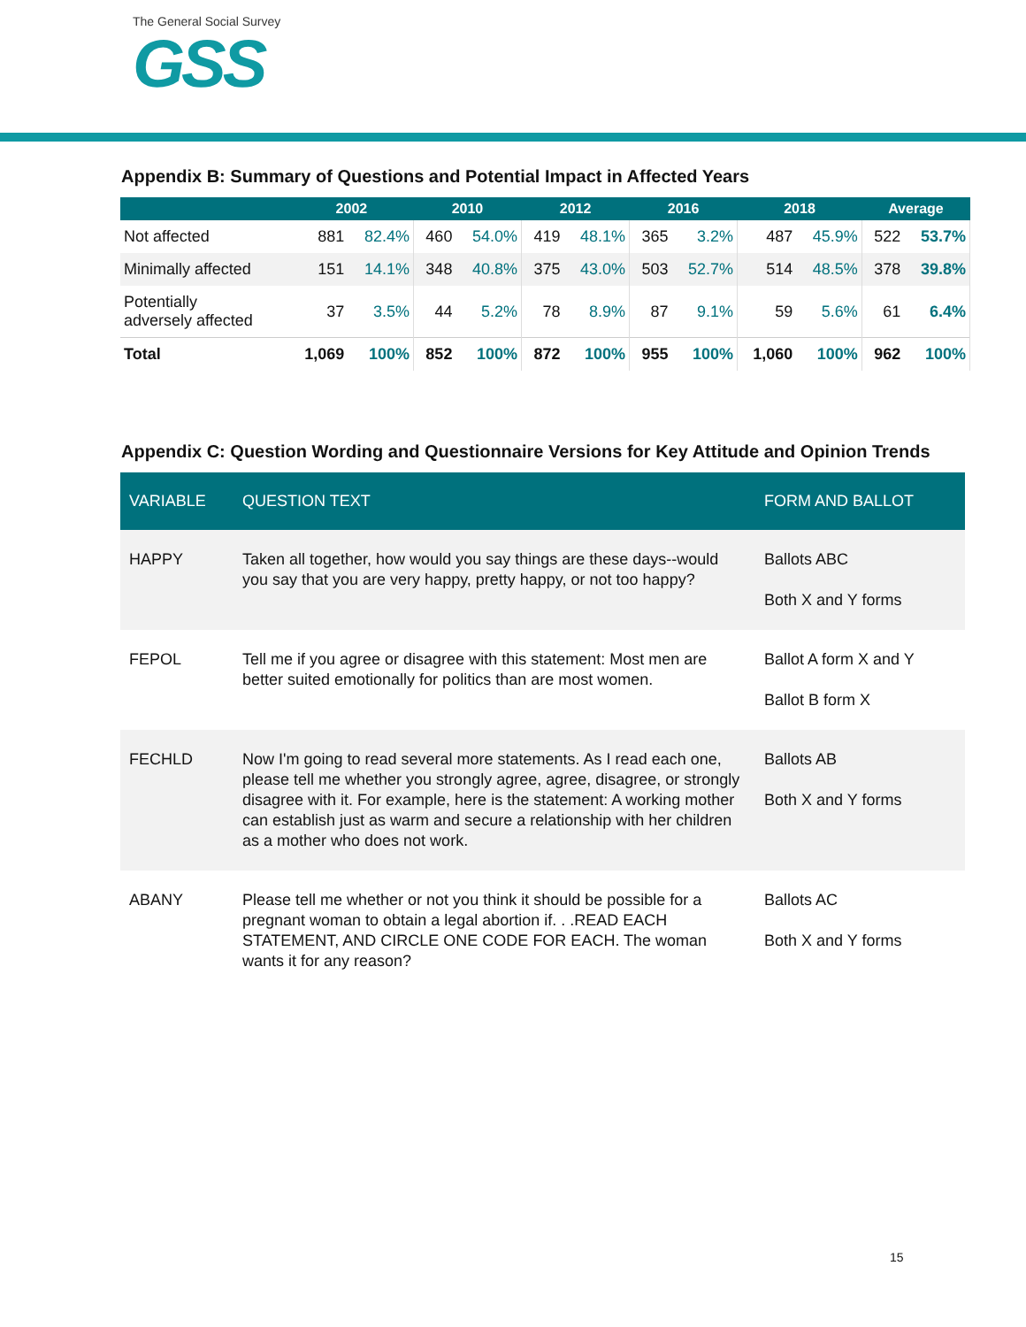The General Social Survey
GSS
Appendix B: Summary of Questions and Potential Impact in Affected Years
| | 2002 | | 2010 | | 2012 | | 2016 | | 2018 | | Average | |
| --- | --- | --- | --- | --- | --- | --- | --- | --- | --- | --- | --- | --- |
| Not affected | 881 | 82.4% | 460 | 54.0% | 419 | 48.1% | 365 | 3.2% | 487 | 45.9% | 522 | 53.7% |
| Minimally affected | 151 | 14.1% | 348 | 40.8% | 375 | 43.0% | 503 | 52.7% | 514 | 48.5% | 378 | 39.8% |
| Potentially adversely affected | 37 | 3.5% | 44 | 5.2% | 78 | 8.9% | 87 | 9.1% | 59 | 5.6% | 61 | 6.4% |
| Total | 1,069 | 100% | 852 | 100% | 872 | 100% | 955 | 100% | 1,060 | 100% | 962 | 100% |
Appendix C: Question Wording and Questionnaire Versions for Key Attitude and Opinion Trends
| VARIABLE | QUESTION TEXT | FORM AND BALLOT |
| --- | --- | --- |
| HAPPY | Taken all together, how would you say things are these days--would you say that you are very happy, pretty happy, or not too happy? | Ballots ABC Both X and Y forms |
| FEPOL | Tell me if you agree or disagree with this statement: Most men are better suited emotionally for politics than are most women. | Ballot A form X and Y Ballot B form X |
| FECHLD | Now I'm going to read several more statements. As I read each one, please tell me whether you strongly agree, agree, disagree, or strongly disagree with it. For example, here is the statement: A working mother can establish just as warm and secure a relationship with her children as a mother who does not work. | Ballots AB Both X and Y forms |
| ABANY | Please tell me whether or not you think it should be possible for a pregnant woman to obtain a legal abortion if. . .READ EACH STATEMENT, AND CIRCLE ONE CODE FOR EACH. The woman wants it for any reason? | Ballots AC Both X and Y forms |
15